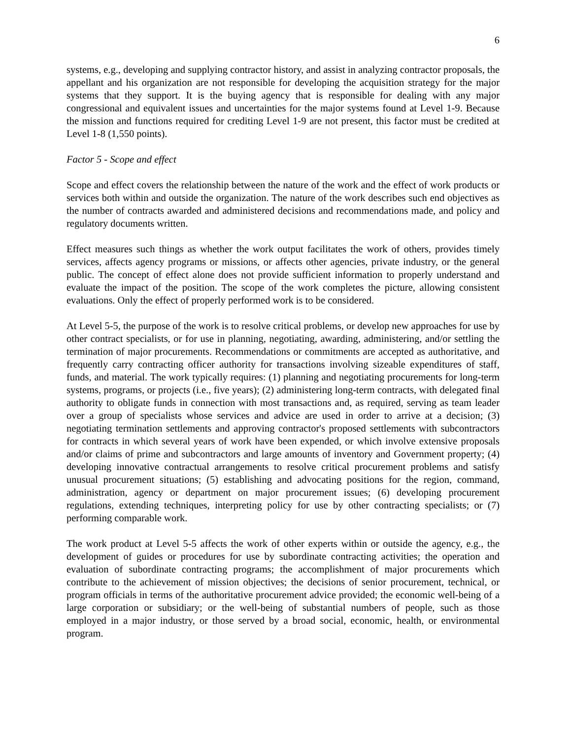6
systems, e.g., developing and supplying contractor history, and assist in analyzing contractor proposals, the appellant and his organization are not responsible for developing the acquisition strategy for the major systems that they support. It is the buying agency that is responsible for dealing with any major congressional and equivalent issues and uncertainties for the major systems found at Level 1-9. Because the mission and functions required for crediting Level 1-9 are not present, this factor must be credited at Level 1-8 (1,550 points).
Factor 5 - Scope and effect
Scope and effect covers the relationship between the nature of the work and the effect of work products or services both within and outside the organization. The nature of the work describes such end objectives as the number of contracts awarded and administered decisions and recommendations made, and policy and regulatory documents written.
Effect measures such things as whether the work output facilitates the work of others, provides timely services, affects agency programs or missions, or affects other agencies, private industry, or the general public. The concept of effect alone does not provide sufficient information to properly understand and evaluate the impact of the position. The scope of the work completes the picture, allowing consistent evaluations. Only the effect of properly performed work is to be considered.
At Level 5-5, the purpose of the work is to resolve critical problems, or develop new approaches for use by other contract specialists, or for use in planning, negotiating, awarding, administering, and/or settling the termination of major procurements. Recommendations or commitments are accepted as authoritative, and frequently carry contracting officer authority for transactions involving sizeable expenditures of staff, funds, and material. The work typically requires: (1) planning and negotiating procurements for long-term systems, programs, or projects (i.e., five years); (2) administering long-term contracts, with delegated final authority to obligate funds in connection with most transactions and, as required, serving as team leader over a group of specialists whose services and advice are used in order to arrive at a decision; (3) negotiating termination settlements and approving contractor's proposed settlements with subcontractors for contracts in which several years of work have been expended, or which involve extensive proposals and/or claims of prime and subcontractors and large amounts of inventory and Government property; (4) developing innovative contractual arrangements to resolve critical procurement problems and satisfy unusual procurement situations; (5) establishing and advocating positions for the region, command, administration, agency or department on major procurement issues; (6) developing procurement regulations, extending techniques, interpreting policy for use by other contracting specialists; or (7) performing comparable work.
The work product at Level 5-5 affects the work of other experts within or outside the agency, e.g., the development of guides or procedures for use by subordinate contracting activities; the operation and evaluation of subordinate contracting programs; the accomplishment of major procurements which contribute to the achievement of mission objectives; the decisions of senior procurement, technical, or program officials in terms of the authoritative procurement advice provided; the economic well-being of a large corporation or subsidiary; or the well-being of substantial numbers of people, such as those employed in a major industry, or those served by a broad social, economic, health, or environmental program.